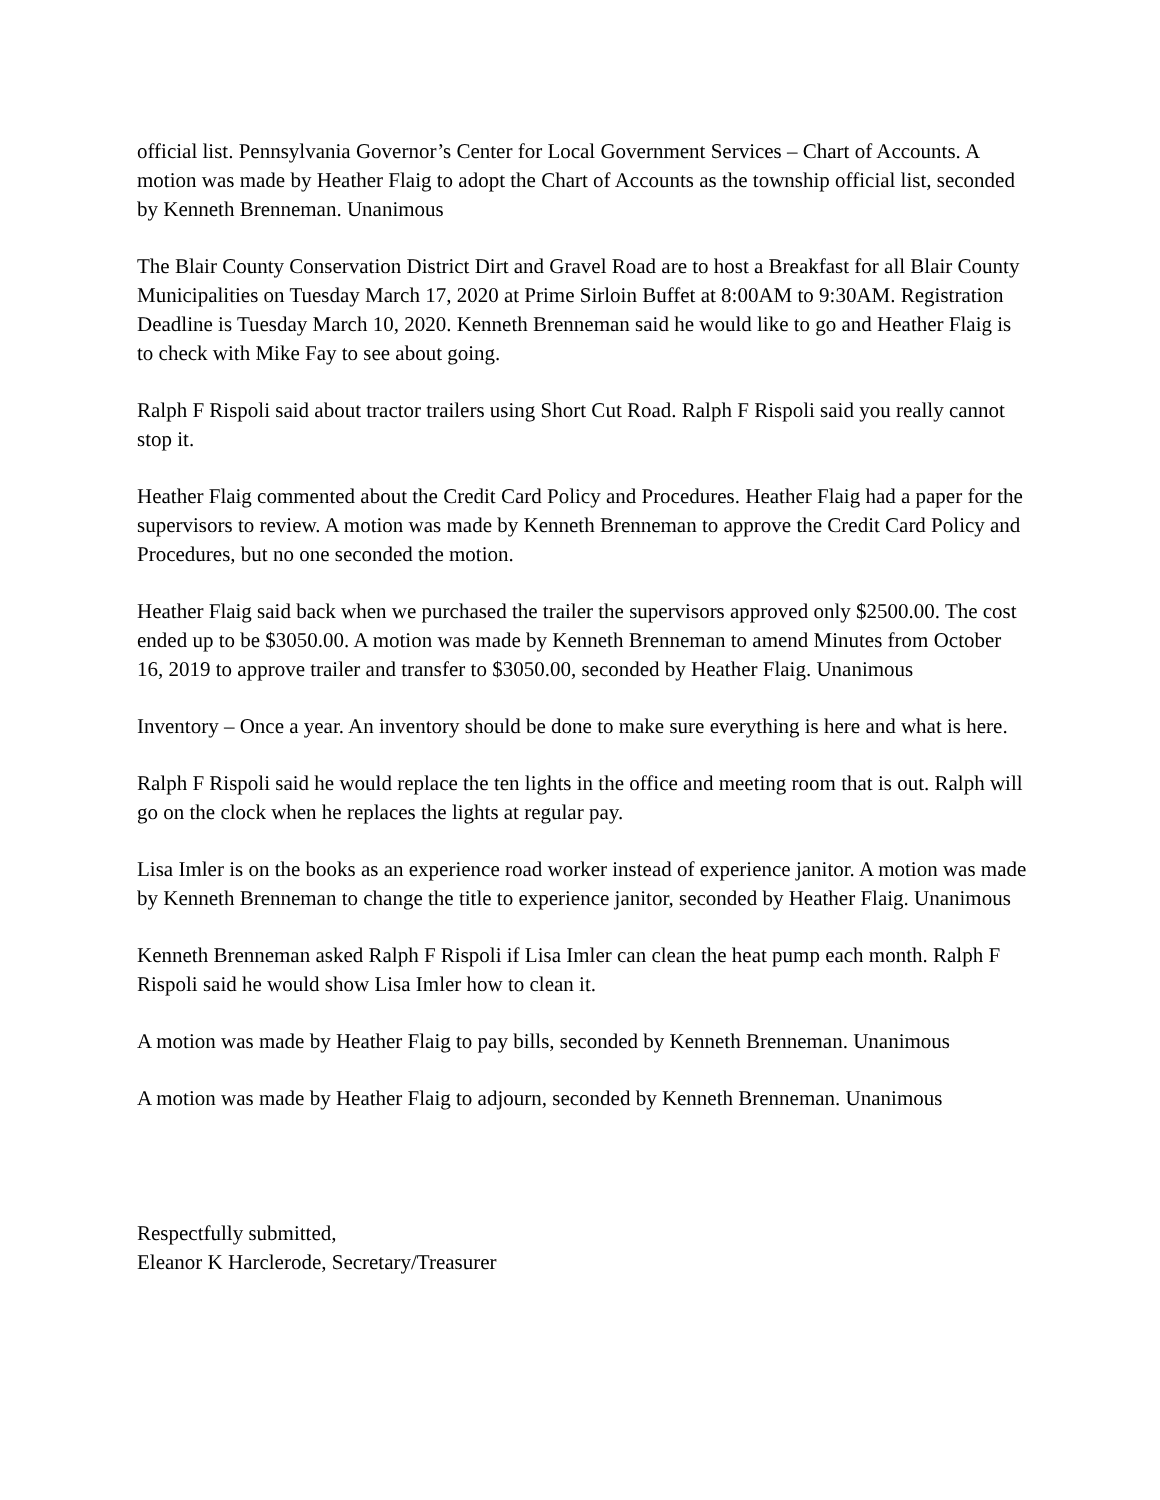official list. Pennsylvania Governor’s Center for Local Government Services – Chart of Accounts. A motion was made by Heather Flaig to adopt the Chart of Accounts as the township official list, seconded by Kenneth Brenneman. Unanimous
The Blair County Conservation District Dirt and Gravel Road are to host a Breakfast for all Blair County Municipalities on Tuesday March 17, 2020 at Prime Sirloin Buffet at 8:00AM to 9:30AM. Registration Deadline is Tuesday March 10, 2020. Kenneth Brenneman said he would like to go and Heather Flaig is to check with Mike Fay to see about going.
Ralph F Rispoli said about tractor trailers using Short Cut Road. Ralph F Rispoli said you really cannot stop it.
Heather Flaig commented about the Credit Card Policy and Procedures. Heather Flaig had a paper for the supervisors to review. A motion was made by Kenneth Brenneman to approve the Credit Card Policy and Procedures, but no one seconded the motion.
Heather Flaig said back when we purchased the trailer the supervisors approved only $2500.00. The cost ended up to be $3050.00. A motion was made by Kenneth Brenneman to amend Minutes from October 16, 2019 to approve trailer and transfer to $3050.00, seconded by Heather Flaig. Unanimous
Inventory – Once a year. An inventory should be done to make sure everything is here and what is here.
Ralph F Rispoli said he would replace the ten lights in the office and meeting room that is out. Ralph will go on the clock when he replaces the lights at regular pay.
Lisa Imler is on the books as an experience road worker instead of experience janitor. A motion was made by Kenneth Brenneman to change the title to experience janitor, seconded by Heather Flaig. Unanimous
Kenneth Brenneman asked Ralph F Rispoli if Lisa Imler can clean the heat pump each month. Ralph F Rispoli said he would show Lisa Imler how to clean it.
A motion was made by Heather Flaig to pay bills, seconded by Kenneth Brenneman. Unanimous
A motion was made by Heather Flaig to adjourn, seconded by Kenneth Brenneman. Unanimous
Respectfully submitted,
Eleanor K Harclerode, Secretary/Treasurer